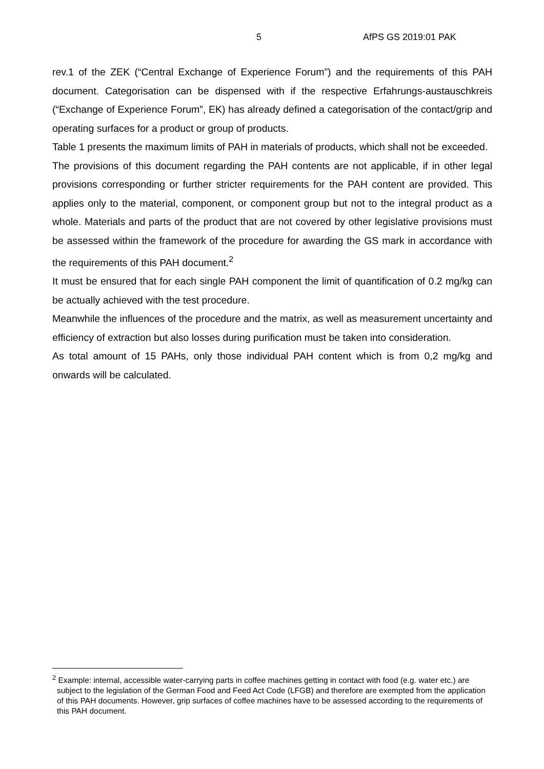5 AfPS GS 2019:01 PAK
rev.1 of the ZEK (“Central Exchange of Experience Forum”) and the requirements of this PAH document. Categorisation can be dispensed with if the respective Erfahrungs-austauschkreis (“Exchange of Experience Forum”, EK) has already defined a categorisation of the contact/grip and operating surfaces for a product or group of products.
Table 1 presents the maximum limits of PAH in materials of products, which shall not be exceeded.
The provisions of this document regarding the PAH contents are not applicable, if in other legal provisions corresponding or further stricter requirements for the PAH content are provided. This applies only to the material, component, or component group but not to the integral product as a whole. Materials and parts of the product that are not covered by other legislative provisions must be assessed within the framework of the procedure for awarding the GS mark in accordance with the requirements of this PAH document.<sup>2</sup>
It must be ensured that for each single PAH component the limit of quantification of 0.2 mg/kg can be actually achieved with the test procedure.
Meanwhile the influences of the procedure and the matrix, as well as measurement uncertainty and efficiency of extraction but also losses during purification must be taken into consideration.
As total amount of 15 PAHs, only those individual PAH content which is from 0,2 mg/kg and onwards will be calculated.
<sup>2</sup> Example: internal, accessible water-carrying parts in coffee machines getting in contact with food (e.g. water etc.) are subject to the legislation of the German Food and Feed Act Code (LFGB) and therefore are exempted from the application of this PAH documents. However, grip surfaces of coffee machines have to be assessed according to the requirements of this PAH document.